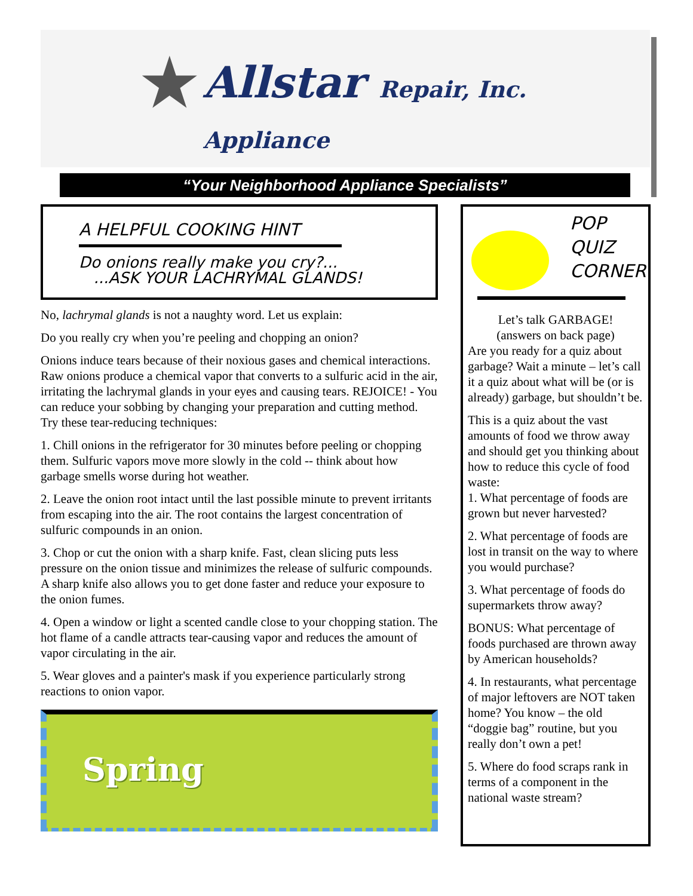★
Allstar Repair, Inc.
Appliance
“Your Neighborhood Appliance Specialists”
A HELPFUL COOKING HINT
Do onions really make you cry?...
...ASK YOUR LACHRYMAL GLANDS!
No, lachrymal glands is not a naughty word. Let us explain:
Do you really cry when you’re peeling and chopping an onion?
Onions induce tears because of their noxious gases and chemical interactions. Raw onions produce a chemical vapor that converts to a sulfuric acid in the air, irritating the lachrymal glands in your eyes and causing tears. REJOICE! - You can reduce your sobbing by changing your preparation and cutting method. Try these tear-reducing techniques:
1. Chill onions in the refrigerator for 30 minutes before peeling or chopping them. Sulfuric vapors move more slowly in the cold -- think about how garbage smells worse during hot weather.
2. Leave the onion root intact until the last possible minute to prevent irritants from escaping into the air. The root contains the largest concentration of sulfuric compounds in an onion.
3. Chop or cut the onion with a sharp knife. Fast, clean slicing puts less pressure on the onion tissue and minimizes the release of sulfuric compounds. A sharp knife also allows you to get done faster and reduce your exposure to the onion fumes.
4. Open a window or light a scented candle close to your chopping station. The hot flame of a candle attracts tear-causing vapor and reduces the amount of vapor circulating in the air.
5. Wear gloves and a painter's mask if you experience particularly strong reactions to onion vapor.
Spring
POP
QUIZ
CORNER
Let’s talk GARBAGE!
(answers on back page)
Are you ready for a quiz about garbage? Wait a minute – let’s call it a quiz about what will be (or is already) garbage, but shouldn’t be.
This is a quiz about the vast amounts of food we throw away and should get you thinking about how to reduce this cycle of food waste:
1. What percentage of foods are grown but never harvested?
2. What percentage of foods are lost in transit on the way to where you would purchase?
3. What percentage of foods do supermarkets throw away?
BONUS: What percentage of foods purchased are thrown away by American households?
4. In restaurants, what percentage of major leftovers are NOT taken home? You know – the old “doggie bag” routine, but you really don’t own a pet!
5. Where do food scraps rank in terms of a component in the national waste stream?